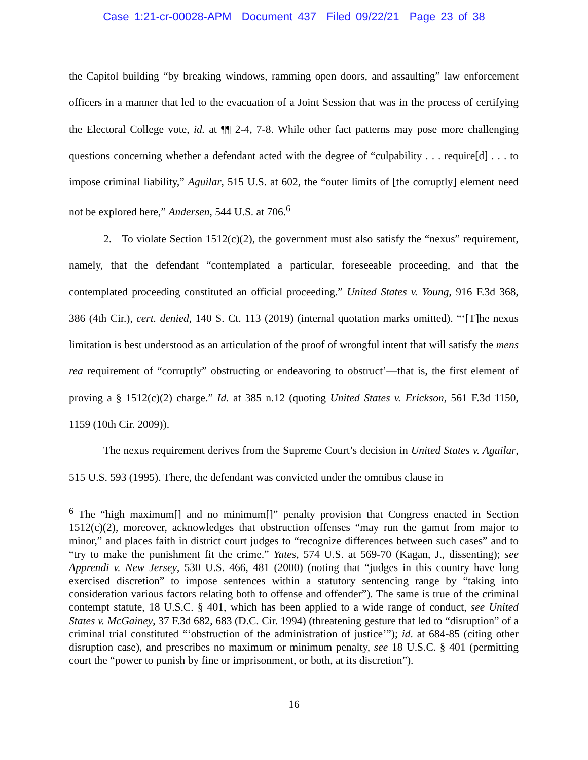Case 1:21-cr-00028-APM Document 437 Filed 09/22/21 Page 23 of 38
the Capitol building “by breaking windows, ramming open doors, and assaulting” law enforcement officers in a manner that led to the evacuation of a Joint Session that was in the process of certifying the Electoral College vote, id. at ¶¶ 2-4, 7-8. While other fact patterns may pose more challenging questions concerning whether a defendant acted with the degree of “culpability . . . require[d] . . . to impose criminal liability,” Aguilar, 515 U.S. at 602, the “outer limits of [the corruptly] element need not be explored here,” Andersen, 544 U.S. at 706.<sup>6</sup>
2. To violate Section 1512(c)(2), the government must also satisfy the “nexus” requirement, namely, that the defendant “contemplated a particular, foreseeable proceeding, and that the contemplated proceeding constituted an official proceeding.” United States v. Young, 916 F.3d 368, 386 (4th Cir.), cert. denied, 140 S. Ct. 113 (2019) (internal quotation marks omitted). “‘[T]he nexus limitation is best understood as an articulation of the proof of wrongful intent that will satisfy the mens rea requirement of “corruptly” obstructing or endeavoring to obstruct’—that is, the first element of proving a § 1512(c)(2) charge.” Id. at 385 n.12 (quoting United States v. Erickson, 561 F.3d 1150, 1159 (10th Cir. 2009)).
The nexus requirement derives from the Supreme Court’s decision in United States v. Aguilar, 515 U.S. 593 (1995). There, the defendant was convicted under the omnibus clause in
<sup>6</sup> The “high maximum[] and no minimum[]” penalty provision that Congress enacted in Section 1512(c)(2), moreover, acknowledges that obstruction offenses “may run the gamut from major to minor,” and places faith in district court judges to “recognize differences between such cases” and to “try to make the punishment fit the crime.” Yates, 574 U.S. at 569-70 (Kagan, J., dissenting); see Apprendi v. New Jersey, 530 U.S. 466, 481 (2000) (noting that “judges in this country have long exercised discretion” to impose sentences within a statutory sentencing range by “taking into consideration various factors relating both to offense and offender”). The same is true of the criminal contempt statute, 18 U.S.C. § 401, which has been applied to a wide range of conduct, see United States v. McGainey, 37 F.3d 682, 683 (D.C. Cir. 1994) (threatening gesture that led to “disruption” of a criminal trial constituted “‘obstruction of the administration of justice’”); id. at 684-85 (citing other disruption case), and prescribes no maximum or minimum penalty, see 18 U.S.C. § 401 (permitting court the “power to punish by fine or imprisonment, or both, at its discretion”).
16